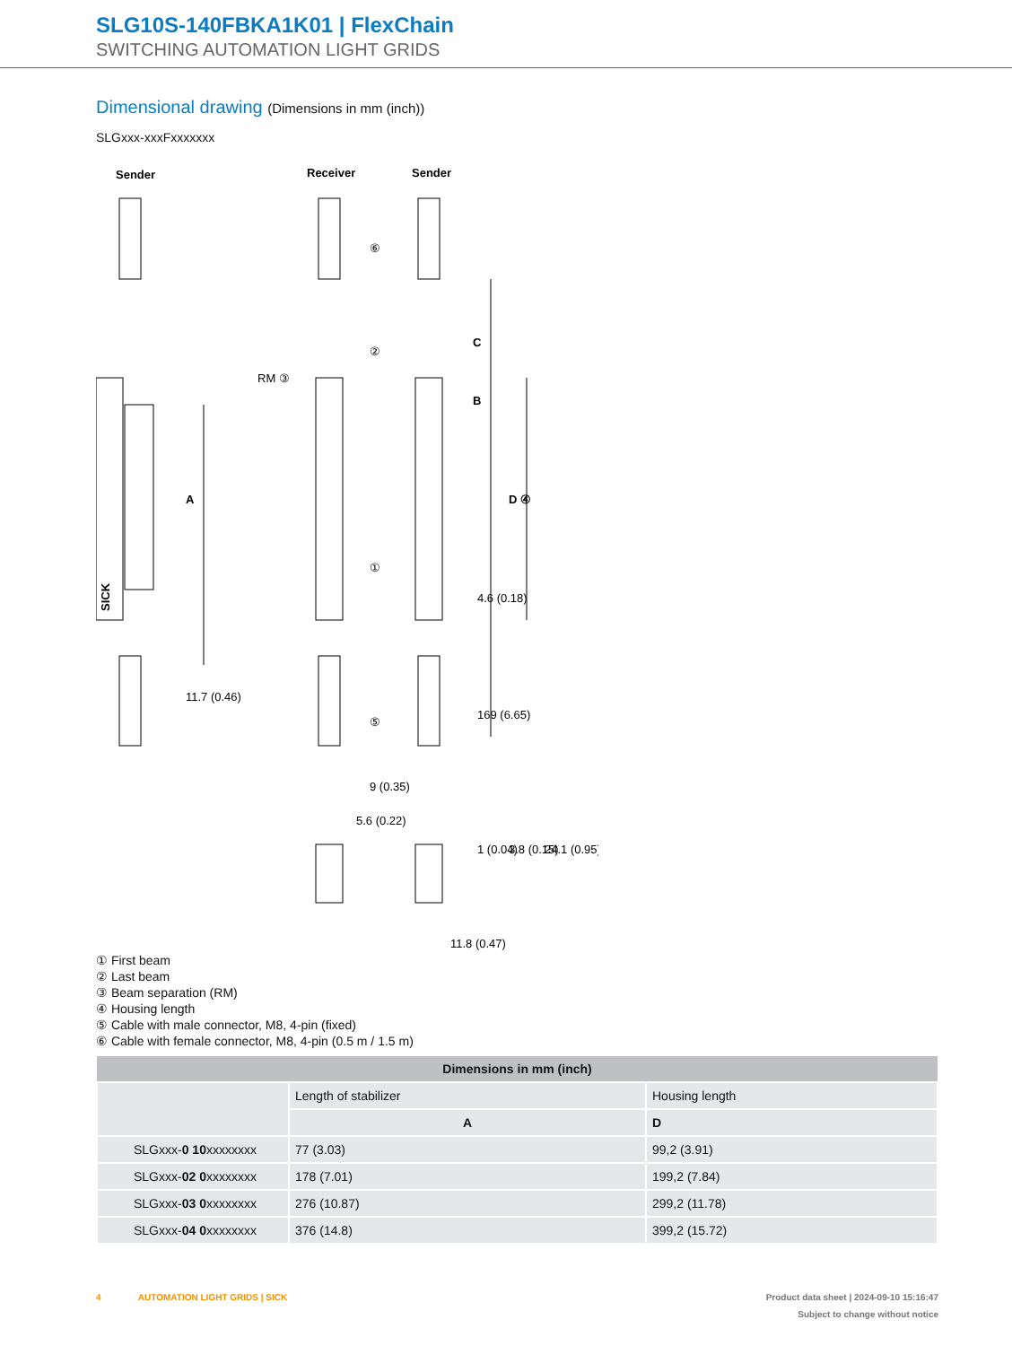SLG10S-140FBKA1K01 | FlexChain
SWITCHING AUTOMATION LIGHT GRIDS
Dimensional drawing (Dimensions in mm (inch))
SLGxxx-xxxFxxxxxxx
Sender
Receiver
Sender
SICK
A
C
B
D ④
⑥
②
RM ③
①
⑤
11.7 (0.46)
4.6 (0.18)
169 (6.65)
9 (0.35)
5.6 (0.22)
1 (0.04)
3.8 (0.15)
24.1 (0.95)
11.8 (0.47)
① First beam
② Last beam
③ Beam separation (RM)
④ Housing length
⑤ Cable with male connector, M8, 4-pin (fixed)
⑥ Cable with female connector, M8, 4-pin (0.5 m / 1.5 m)
| Dimensions in mm (inch) | | |
| --- | --- | --- |
| | Length of stabilizer | Housing length |
| | A | D |
| SLGxxx- 0 10 xxxxxxxx | 77 (3.03) | 99,2 (3.91) |
| SLGxxx- 02 0 xxxxxxxx | 178 (7.01) | 199,2 (7.84) |
| SLGxxx- 03 0 xxxxxxxx | 276 (10.87) | 299,2 (11.78) |
| SLGxxx- 04 0 xxxxxxxx | 376 (14.8) | 399,2 (15.72) |
4 AUTOMATION LIGHT GRIDS | SICK Product data sheet | 2024-09-10 15:16:47
Subject to change without notice